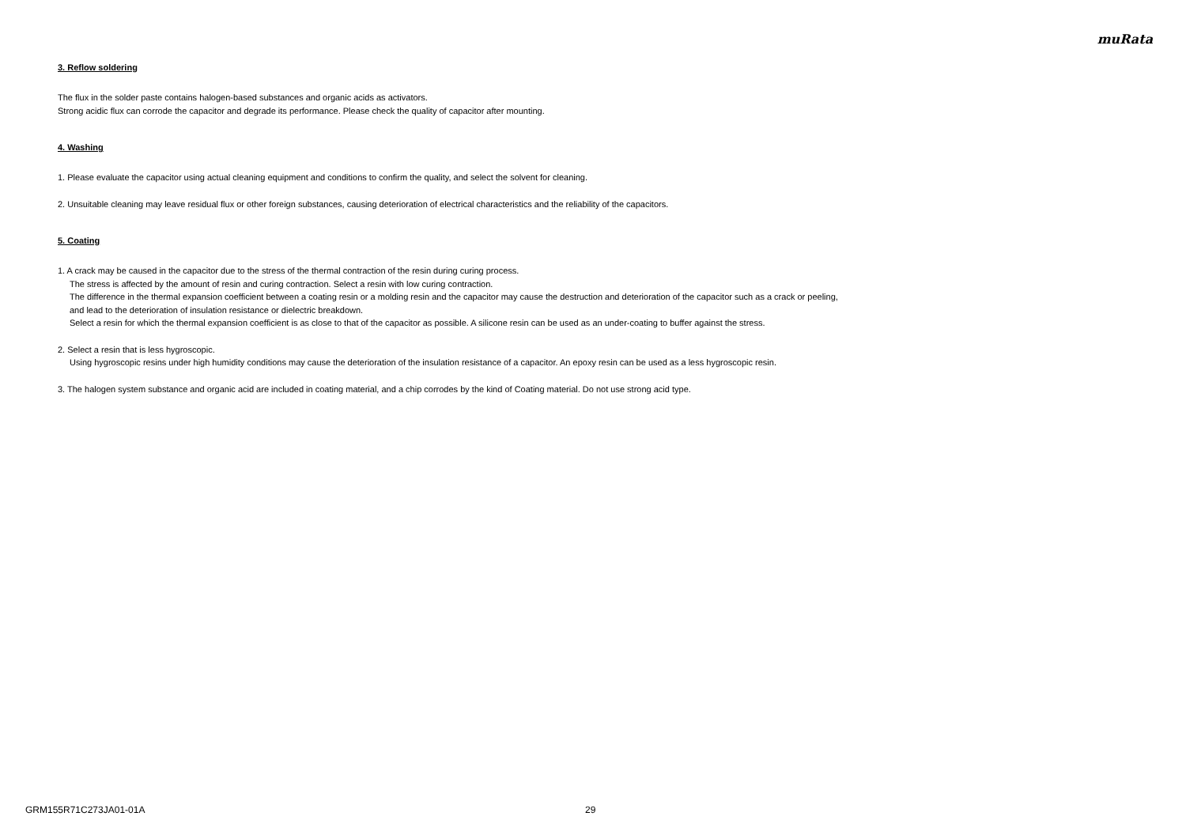muRata
3. Reflow soldering
The flux in the solder paste contains halogen-based substances and organic acids as activators.
Strong acidic flux can corrode the capacitor and degrade its performance. Please check the quality of capacitor after mounting.
4. Washing
1. Please evaluate the capacitor using actual cleaning equipment and conditions to confirm the quality, and select the solvent for cleaning.
2. Unsuitable cleaning may leave residual flux or other foreign substances, causing deterioration of electrical characteristics and the reliability of the capacitors.
5. Coating
1. A crack may be caused in the capacitor due to the stress of the thermal contraction of the resin during curing process.
The stress is affected by the amount of resin and curing contraction. Select a resin with low curing contraction.
The difference in the thermal expansion coefficient between a coating resin or a molding resin and the capacitor may cause the destruction and deterioration of the capacitor such as a crack or peeling,
and lead to the deterioration of insulation resistance or dielectric breakdown.
Select a resin for which the thermal expansion coefficient is as close to that of the capacitor as possible. A silicone resin can be used as an under-coating to buffer against the stress.
2. Select a resin that is less hygroscopic.
Using hygroscopic resins under high humidity conditions may cause the deterioration of the insulation resistance of a capacitor. An epoxy resin can be used as a less hygroscopic resin.
3. The halogen system substance and organic acid are included in coating material, and a chip corrodes by the kind of Coating material. Do not use strong acid type.
GRM155R71C273JA01-01A 29